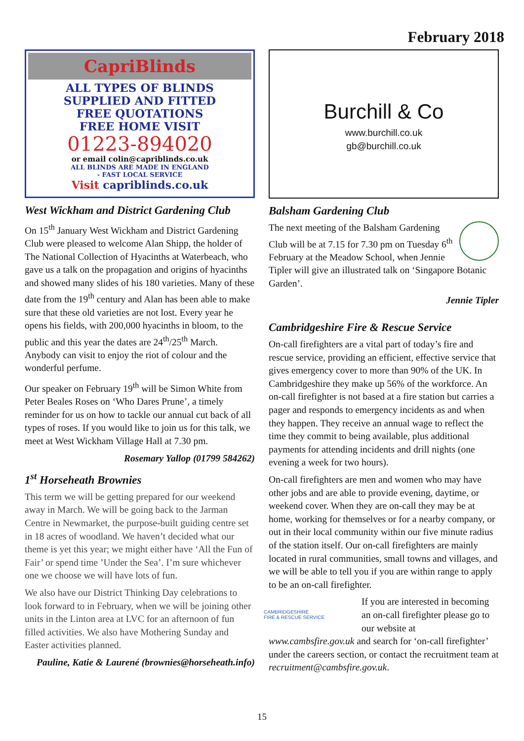February 2018
CapriBlinds
ALL TYPES OF BLINDS
SUPPLIED AND FITTED
FREE QUOTATIONS
FREE HOME VISIT
01223-894020
or email colin@capriblinds.co.uk
ALL BLINDS ARE MADE IN ENGLAND
- FAST LOCAL SERVICE
Visit capriblinds.co.uk
West Wickham and District Gardening Club
On 15<sup>th</sup> January West Wickham and District Gardening Club were pleased to welcome Alan Shipp, the holder of The National Collection of Hyacinths at Waterbeach, who gave us a talk on the propagation and origins of hyacinths and showed many slides of his 180 varieties. Many of these date from the 19<sup>th</sup> century and Alan has been able to make sure that these old varieties are not lost. Every year he opens his fields, with 200,000 hyacinths in bloom, to the public and this year the dates are 24<sup>th</sup>/25<sup>th</sup> March. Anybody can visit to enjoy the riot of colour and the wonderful perfume.
Our speaker on February 19<sup>th</sup> will be Simon White from Peter Beales Roses on ‘Who Dares Prune’, a timely reminder for us on how to tackle our annual cut back of all types of roses. If you would like to join us for this talk, we meet at West Wickham Village Hall at 7.30 pm.
Rosemary Yallop (01799 584262)
1<sup>st</sup> Horseheath Brownies
This term we will be getting prepared for our weekend away in March. We will be going back to the Jarman Centre in Newmarket, the purpose-built guiding centre set in 18 acres of woodland. We haven’t decided what our theme is yet this year; we might either have ‘All the Fun of Fair’ or spend time ’Under the Sea’. I’m sure whichever one we choose we will have lots of fun.
We also have our District Thinking Day celebrations to look forward to in February, when we will be joining other units in the Linton area at LVC for an afternoon of fun filled activities. We also have Mothering Sunday and Easter activities planned.
Pauline, Katie & Laurené (brownies@horseheath.info)
Burchill & Co
www.burchill.co.uk
gb@burchill.co.uk
Balsham Gardening Club
The next meeting of the Balsham Gardening Club will be at 7.15 for 7.30 pm on Tuesday 6<sup>th</sup> February at the Meadow School, when Jennie Tipler will give an illustrated talk on ‘Singapore Botanic Garden’.
Jennie Tipler
Cambridgeshire Fire & Rescue Service
On-call firefighters are a vital part of today’s fire and rescue service, providing an efficient, effective service that gives emergency cover to more than 90% of the UK. In Cambridgeshire they make up 56% of the workforce. An on-call firefighter is not based at a fire station but carries a pager and responds to emergency incidents as and when they happen. They receive an annual wage to reflect the time they commit to being available, plus additional payments for attending incidents and drill nights (one evening a week for two hours).
On-call firefighters are men and women who may have other jobs and are able to provide evening, daytime, or weekend cover. When they are on-call they may be at home, working for themselves or for a nearby company, or out in their local community within our five minute radius of the station itself. Our on-call firefighters are mainly located in rural communities, small towns and villages, and we will be able to tell you if you are within range to apply to be an on-call firefighter.
CAMBRIDGESHIRE
FIRE & RESCUE SERVICE
If you are interested in becoming an on-call firefighter please go to our website at www.cambsfire.gov.uk and search for ‘on-call firefighter’ under the careers section, or contact the recruitment team at recruitment@cambsfire.gov.uk.
15